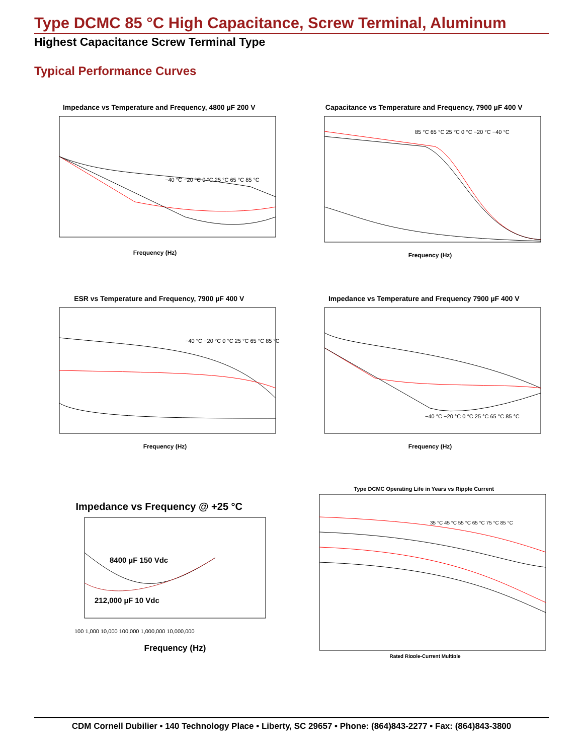Type DCMC 85 °C High Capacitance, Screw Terminal, Aluminum
Highest Capacitance Screw Terminal Type
Typical Performance Curves
Impedance vs Temperature and Frequency, 4800 µF 200 V
−40 °C −20 °C 0 °C 25 °C 65 °C 85 °C
Frequency (Hz)
Capacitance vs Temperature and Frequency, 7900 µF 400 V
85 °C 65 °C 25 °C 0 °C −20 °C −40 °C
Frequency (Hz)
ESR vs Temperature and Frequency, 7900 µF 400 V
−40 °C −20 °C 0 °C 25 °C 65 °C 85 °C
Frequency (Hz)
Impedance vs Temperature and Frequency 7900 µF 400 V
−40 °C −20 °C 0 °C 25 °C 65 °C 85 °C
Frequency (Hz)
Impedance vs Frequency @ +25 °C
8400 µF 150 Vdc
212,000 µF 10 Vdc
100 1,000 10,000 100,000 1,000,000 10,000,000
Frequency (Hz)
Type DCMC Operating Life in Years vs Ripple Current
35 °C 45 °C 55 °C 65 °C 75 °C 85 °C
Rated Ripple-Current Multiple
CDM Cornell Dubilier • 140 Technology Place • Liberty, SC 29657 • Phone: (864)843-2277 • Fax: (864)843-3800